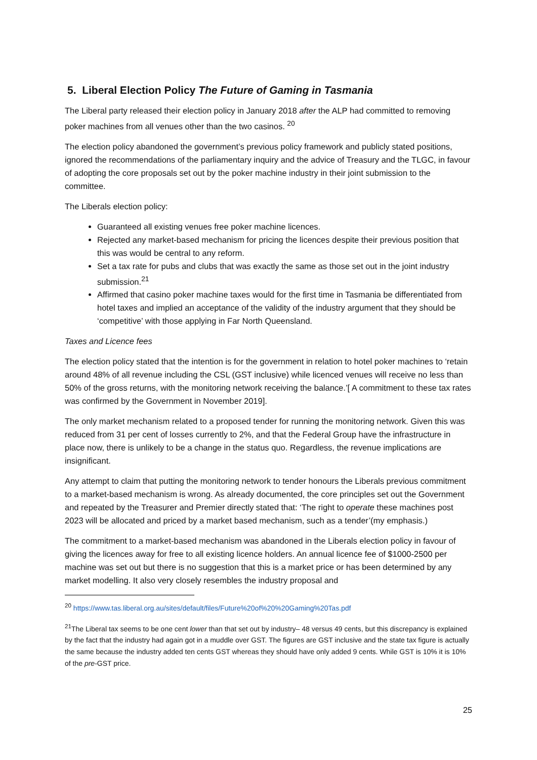5. Liberal Election Policy The Future of Gaming in Tasmania
The Liberal party released their election policy in January 2018 after the ALP had committed to removing poker machines from all venues other than the two casinos. <sup>20</sup>
The election policy abandoned the government’s previous policy framework and publicly stated positions, ignored the recommendations of the parliamentary inquiry and the advice of Treasury and the TLGC, in favour of adopting the core proposals set out by the poker machine industry in their joint submission to the committee.
The Liberals election policy:
Guaranteed all existing venues free poker machine licences.
Rejected any market-based mechanism for pricing the licences despite their previous position that this was would be central to any reform.
Set a tax rate for pubs and clubs that was exactly the same as those set out in the joint industry submission.<sup>21</sup>
Affirmed that casino poker machine taxes would for the first time in Tasmania be differentiated from hotel taxes and implied an acceptance of the validity of the industry argument that they should be ‘competitive’ with those applying in Far North Queensland.
Taxes and Licence fees
The election policy stated that the intention is for the government in relation to hotel poker machines to ‘retain around 48% of all revenue including the CSL (GST inclusive) while licenced venues will receive no less than 50% of the gross returns, with the monitoring network receiving the balance.’[ A commitment to these tax rates was confirmed by the Government in November 2019].
The only market mechanism related to a proposed tender for running the monitoring network. Given this was reduced from 31 per cent of losses currently to 2%, and that the Federal Group have the infrastructure in place now, there is unlikely to be a change in the status quo. Regardless, the revenue implications are insignificant.
Any attempt to claim that putting the monitoring network to tender honours the Liberals previous commitment to a market-based mechanism is wrong. As already documented, the core principles set out the Government and repeated by the Treasurer and Premier directly stated that: ‘The right to operate these machines post 2023 will be allocated and priced by a market based mechanism, such as a tender’(my emphasis.)
The commitment to a market-based mechanism was abandoned in the Liberals election policy in favour of giving the licences away for free to all existing licence holders. An annual licence fee of $1000-2500 per machine was set out but there is no suggestion that this is a market price or has been determined by any market modelling. It also very closely resembles the industry proposal and
<sup>20</sup> https://www.tas.liberal.org.au/sites/default/files/Future%20of%20%20Gaming%20Tas.pdf
<sup>21</sup> The Liberal tax seems to be one cent lower than that set out by industry– 48 versus 49 cents, but this discrepancy is explained by the fact that the industry had again got in a muddle over GST. The figures are GST inclusive and the state tax figure is actually the same because the industry added ten cents GST whereas they should have only added 9 cents. While GST is 10% it is 10% of the pre-GST price.
25